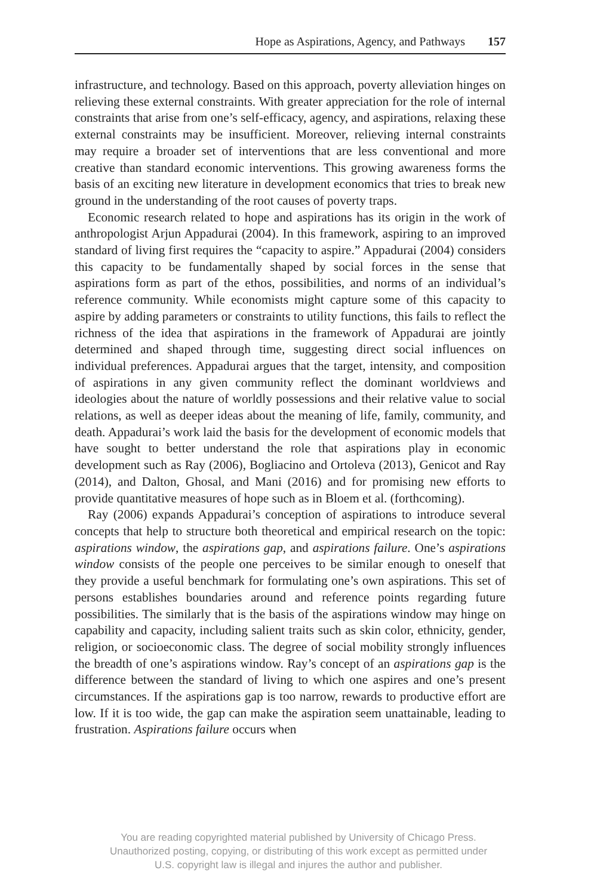Hope as Aspirations, Agency, and Pathways 157
infrastructure, and technology. Based on this approach, poverty alleviation hinges on relieving these external constraints. With greater appreciation for the role of internal constraints that arise from one’s self-efficacy, agency, and aspirations, relaxing these external constraints may be insufficient. Moreover, relieving internal constraints may require a broader set of interventions that are less conventional and more creative than standard economic interventions. This growing awareness forms the basis of an exciting new literature in development economics that tries to break new ground in the understanding of the root causes of poverty traps.
Economic research related to hope and aspirations has its origin in the work of anthropologist Arjun Appadurai (2004). In this framework, aspiring to an improved standard of living first requires the “capacity to aspire.” Appadurai (2004) considers this capacity to be fundamentally shaped by social forces in the sense that aspirations form as part of the ethos, possibilities, and norms of an individual’s reference community. While economists might capture some of this capacity to aspire by adding parameters or constraints to utility functions, this fails to reflect the richness of the idea that aspirations in the framework of Appadurai are jointly determined and shaped through time, suggesting direct social influences on individual preferences. Appadurai argues that the target, intensity, and composition of aspirations in any given community reflect the dominant worldviews and ideologies about the nature of worldly possessions and their relative value to social relations, as well as deeper ideas about the meaning of life, family, community, and death. Appadurai’s work laid the basis for the development of economic models that have sought to better understand the role that aspirations play in economic development such as Ray (2006), Bogliacino and Ortoleva (2013), Genicot and Ray (2014), and Dalton, Ghosal, and Mani (2016) and for promising new efforts to provide quantitative measures of hope such as in Bloem et al. (forthcoming).
Ray (2006) expands Appadurai’s conception of aspirations to introduce several concepts that help to structure both theoretical and empirical research on the topic: aspirations window, the aspirations gap, and aspirations failure. One’s aspirations window consists of the people one perceives to be similar enough to oneself that they provide a useful benchmark for formulating one’s own aspirations. This set of persons establishes boundaries around and reference points regarding future possibilities. The similarly that is the basis of the aspirations window may hinge on capability and capacity, including salient traits such as skin color, ethnicity, gender, religion, or socioeconomic class. The degree of social mobility strongly influences the breadth of one’s aspirations window. Ray’s concept of an aspirations gap is the difference between the standard of living to which one aspires and one’s present circumstances. If the aspirations gap is too narrow, rewards to productive effort are low. If it is too wide, the gap can make the aspiration seem unattainable, leading to frustration. Aspirations failure occurs when
You are reading copyrighted material published by University of Chicago Press.
Unauthorized posting, copying, or distributing of this work except as permitted under
U.S. copyright law is illegal and injures the author and publisher.